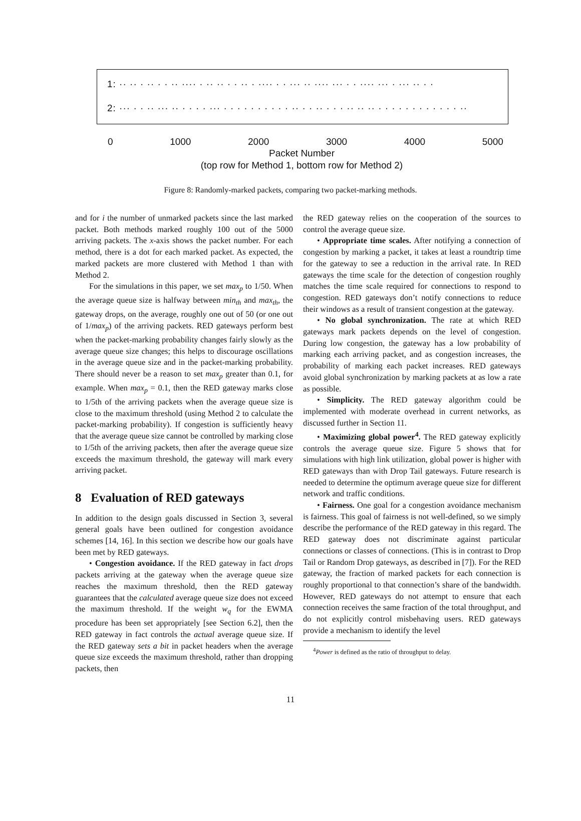1: ·· ·· · ·· · · ·· ···· · ·· ·· · · ·· · ···· · · ··· ·· ···· ··· · · ···· ··· · ··· ·· · ·
2: ··· · · ·· ··· ·· · · · · ··· · · · · · · · · · · ·· · · ·· · · · ·· ·· ·· · · · · · · · · · · · · ··
0 1000 2000 3000 4000 5000
Packet Number
(top row for Method 1, bottom row for Method 2)
Figure 8: Randomly-marked packets, comparing two packet-marking methods.
and for i the number of unmarked packets since the last marked packet. Both methods marked roughly 100 out of the 5000 arriving packets. The x-axis shows the packet number. For each method, there is a dot for each marked packet. As expected, the marked packets are more clustered with Method 1 than with Method 2.
For the simulations in this paper, we set max<sub>p</sub> to 1/50. When the average queue size is halfway between min<sub>th</sub> and max<sub>th</sub>, the gateway drops, on the average, roughly one out of 50 (or one out of 1/max<sub>p</sub>) of the arriving packets. RED gateways perform best when the packet-marking probability changes fairly slowly as the average queue size changes; this helps to discourage oscillations in the average queue size and in the packet-marking probability. There should never be a reason to set max<sub>p</sub> greater than 0.1, for example. When max<sub>p</sub> = 0.1, then the RED gateway marks close to 1/5th of the arriving packets when the average queue size is close to the maximum threshold (using Method 2 to calculate the packet-marking probability). If congestion is sufficiently heavy that the average queue size cannot be controlled by marking close to 1/5th of the arriving packets, then after the average queue size exceeds the maximum threshold, the gateway will mark every arriving packet.
8 Evaluation of RED gateways
In addition to the design goals discussed in Section 3, several general goals have been outlined for congestion avoidance schemes [14, 16]. In this section we describe how our goals have been met by RED gateways.
• Congestion avoidance. If the RED gateway in fact drops packets arriving at the gateway when the average queue size reaches the maximum threshold, then the RED gateway guarantees that the calculated average queue size does not exceed the maximum threshold. If the weight w<sub>q</sub> for the EWMA procedure has been set appropriately [see Section 6.2], then the RED gateway in fact controls the actual average queue size. If the RED gateway sets a bit in packet headers when the average queue size exceeds the maximum threshold, rather than dropping packets, then
the RED gateway relies on the cooperation of the sources to control the average queue size.
• Appropriate time scales. After notifying a connection of congestion by marking a packet, it takes at least a roundtrip time for the gateway to see a reduction in the arrival rate. In RED gateways the time scale for the detection of congestion roughly matches the time scale required for connections to respond to congestion. RED gateways don’t notify connections to reduce their windows as a result of transient congestion at the gateway.
• No global synchronization. The rate at which RED gateways mark packets depends on the level of congestion. During low congestion, the gateway has a low probability of marking each arriving packet, and as congestion increases, the probability of marking each packet increases. RED gateways avoid global synchronization by marking packets at as low a rate as possible.
• Simplicity. The RED gateway algorithm could be implemented with moderate overhead in current networks, as discussed further in Section 11.
• Maximizing global power<sup>4</sup>. The RED gateway explicitly controls the average queue size. Figure 5 shows that for simulations with high link utilization, global power is higher with RED gateways than with Drop Tail gateways. Future research is needed to determine the optimum average queue size for different network and traffic conditions.
• Fairness. One goal for a congestion avoidance mechanism is fairness. This goal of fairness is not well-defined, so we simply describe the performance of the RED gateway in this regard. The RED gateway does not discriminate against particular connections or classes of connections. (This is in contrast to Drop Tail or Random Drop gateways, as described in [7]). For the RED gateway, the fraction of marked packets for each connection is roughly proportional to that connection’s share of the bandwidth. However, RED gateways do not attempt to ensure that each connection receives the same fraction of the total throughput, and do not explicitly control misbehaving users. RED gateways provide a mechanism to identify the level
<sup>4</sup> Power is defined as the ratio of throughput to delay.
11